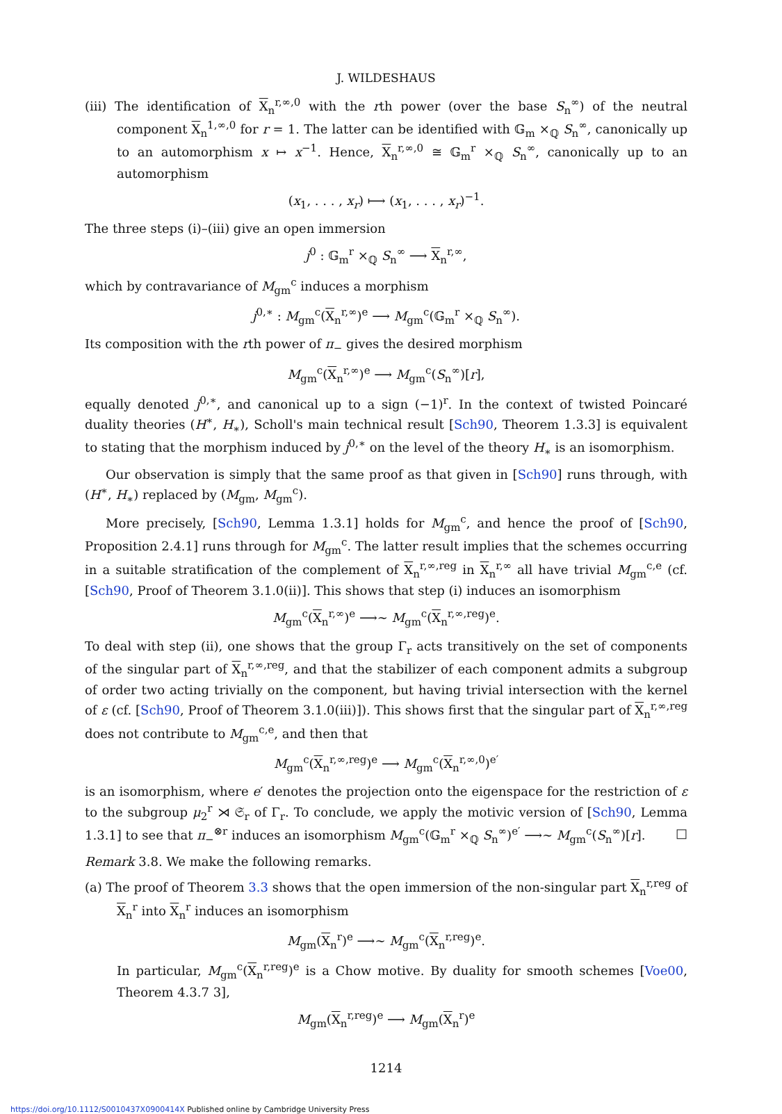J. WILDESHAUS
(iii) The identification of X<sub>n</sub><sup>r,∞,0</sup> with the rth power (over the base S<sub>n</sub><sup>∞</sup>) of the neutral component X<sub>n</sub><sup>1,∞,0</sup> for r = 1. The latter can be identified with 𝔾<sub>m</sub> ×<sub>ℚ</sub> S<sub>n</sub><sup>∞</sup>, canonically up to an automorphism x ↦ x<sup>−1</sup>. Hence, X<sub>n</sub><sup>r,∞,0</sup> ≅ 𝔾<sub>m</sub><sup>r</sup> ×<sub>ℚ</sub> S<sub>n</sub><sup>∞</sup>, canonically up to an automorphism
(x<sub>1</sub>, . . . , x<sub>r</sub>) ⟼ (x<sub>1</sub>, . . . , x<sub>r</sub>)<sup>−1</sup>.
The three steps (i)–(iii) give an open immersion
j<sup>0</sup> : 𝔾<sub>m</sub><sup>r</sup> ×<sub>ℚ</sub> S<sub>n</sub><sup>∞</sup> ⟶ X<sub>n</sub><sup>r,∞</sup>,
which by contravariance of M<sub>gm</sub><sup>c</sup> induces a morphism
j<sup>0,∗</sup> : M<sub>gm</sub><sup>c</sup>(X<sub>n</sub><sup>r,∞</sup>)<sup>e</sup> ⟶ M<sub>gm</sub><sup>c</sup>(𝔾<sub>m</sub><sup>r</sup> ×<sub>ℚ</sub> S<sub>n</sub><sup>∞</sup>).
Its composition with the rth power of π<sub>−</sub> gives the desired morphism
M<sub>gm</sub><sup>c</sup>(X<sub>n</sub><sup>r,∞</sup>)<sup>e</sup> ⟶ M<sub>gm</sub><sup>c</sup>(S<sub>n</sub><sup>∞</sup>)[r],
equally denoted j<sup>0,∗</sup>, and canonical up to a sign (−1)<sup>r</sup>. In the context of twisted Poincaré duality theories (H<sup>∗</sup>, H<sub>∗</sub>), Scholl's main technical result [Sch90, Theorem 1.3.3] is equivalent to stating that the morphism induced by j<sup>0,∗</sup> on the level of the theory H<sub>∗</sub> is an isomorphism.
Our observation is simply that the same proof as that given in [Sch90] runs through, with (H<sup>∗</sup>, H<sub>∗</sub>) replaced by (M<sub>gm</sub>, M<sub>gm</sub><sup>c</sup>).
More precisely, [Sch90, Lemma 1.3.1] holds for M<sub>gm</sub><sup>c</sup>, and hence the proof of [Sch90, Proposition 2.4.1] runs through for M<sub>gm</sub><sup>c</sup>. The latter result implies that the schemes occurring in a suitable stratification of the complement of X<sub>n</sub><sup>r,∞,reg</sup> in X<sub>n</sub><sup>r,∞</sup> all have trivial M<sub>gm</sub><sup>c,e</sup> (cf. [Sch90, Proof of Theorem 3.1.0(ii)]. This shows that step (i) induces an isomorphism
M<sub>gm</sub><sup>c</sup>(X<sub>n</sub><sup>r,∞</sup>)<sup>e</sup> ⟶∼ M<sub>gm</sub><sup>c</sup>(X<sub>n</sub><sup>r,∞,reg</sup>)<sup>e</sup>.
To deal with step (ii), one shows that the group Γ<sub>r</sub> acts transitively on the set of components of the singular part of X<sub>n</sub><sup>r,∞,reg</sup>, and that the stabilizer of each component admits a subgroup of order two acting trivially on the component, but having trivial intersection with the kernel of ε (cf. [Sch90, Proof of Theorem 3.1.0(iii)]). This shows first that the singular part of X<sub>n</sub><sup>r,∞,reg</sup> does not contribute to M<sub>gm</sub><sup>c,e</sup>, and then that
M<sub>gm</sub><sup>c</sup>(X<sub>n</sub><sup>r,∞,reg</sup>)<sup>e</sup> ⟶ M<sub>gm</sub><sup>c</sup>(X<sub>n</sub><sup>r,∞,0</sup>)<sup>e′</sup>
is an isomorphism, where e′ denotes the projection onto the eigenspace for the restriction of ε to the subgroup μ<sub>2</sub><sup>r</sup> ⋊ 𝔖<sub>r</sub> of Γ<sub>r</sub>. To conclude, we apply the motivic version of [Sch90, Lemma 1.3.1] to see that π<sub>−</sub><sup>⊗r</sup> induces an isomorphism M<sub>gm</sub><sup>c</sup>(𝔾<sub>m</sub><sup>r</sup> ×<sub>ℚ</sub> S<sub>n</sub><sup>∞</sup>)<sup>e′</sup> ⟶∼ M<sub>gm</sub><sup>c</sup>(S<sub>n</sub><sup>∞</sup>)[r]. □
Remark 3.8. We make the following remarks.
(a) The proof of Theorem 3.3 shows that the open immersion of the non-singular part X<sub>n</sub><sup>r,reg</sup> of X<sub>n</sub><sup>r</sup> into X<sub>n</sub><sup>r</sup> induces an isomorphism
M<sub>gm</sub>(X<sub>n</sub><sup>r</sup>)<sup>e</sup> ⟶∼ M<sub>gm</sub><sup>c</sup>(X<sub>n</sub><sup>r,reg</sup>)<sup>e</sup>.
In particular, M<sub>gm</sub><sup>c</sup>(X<sub>n</sub><sup>r,reg</sup>)<sup>e</sup> is a Chow motive. By duality for smooth schemes [Voe00, Theorem 4.3.7 3],
M<sub>gm</sub>(X<sub>n</sub><sup>r,reg</sup>)<sup>e</sup> ⟶ M<sub>gm</sub>(X<sub>n</sub><sup>r</sup>)<sup>e</sup>
1214
https://doi.org/10.1112/S0010437X0900414X Published online by Cambridge University Press